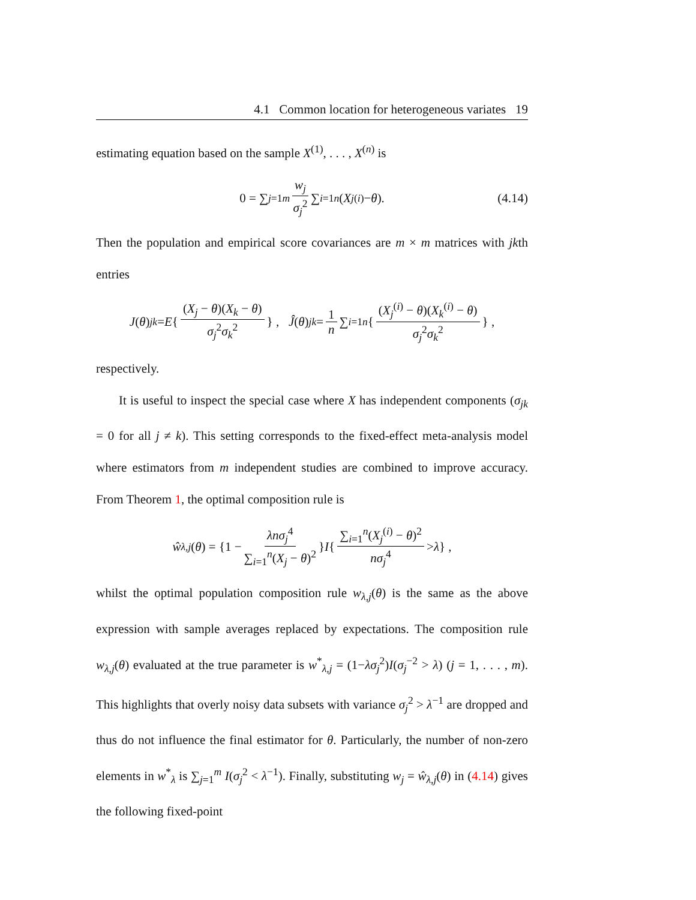4.1 Common location for heterogeneous variates 19
estimating equation based on the sample X<sup>(1)</sup>, . . . , X<sup>(n)</sup> is
0 = ∑<sub>j=1</sub><sup>m</sup> w<sub>j</sub> σ<sub>j</sub><sup>2</sup> ∑<sub>i=1</sub><sup>n</sup> (X<sub>j</sub><sup>(i)</sup> − θ). (4.14)
Then the population and empirical score covariances are m × m matrices with jkth entries
J (θ)<sub>jk</sub> = E { (X<sub>j</sub> − θ)(X<sub>k</sub> − θ) σ<sub>j</sub><sup>2</sup>σ<sub>k</sub><sup>2</sup> } , Ĵ (θ)<sub>jk</sub> = 1 n ∑<sub>i=1</sub><sup>n</sup> { (X<sub>j</sub><sup>(i)</sup> − θ)(X<sub>k</sub><sup>(i)</sup> − θ) σ<sub>j</sub><sup>2</sup>σ<sub>k</sub><sup>2</sup> } ,
respectively.
It is useful to inspect the special case where X has independent components (σ<sub>jk</sub> = 0 for all j ≠ k). This setting corresponds to the fixed-effect meta-analysis model where estimators from m independent studies are combined to improve accuracy. From Theorem 1, the optimal composition rule is
ŵ<sub>λ,j</sub> (θ) = {1 − λnσ<sub>j</sub><sup>4</sup> ∑<sub>i=1</sub><sup>n</sup>(X<sub>j</sub> − θ)<sup>2</sup> } I { ∑<sub>i=1</sub><sup>n</sup>(X<sub>j</sub><sup>(i)</sup> − θ)<sup>2</sup> nσ<sub>j</sub><sup>4</sup> > λ } ,
whilst the optimal population composition rule w<sub>λ,j</sub>(θ) is the same as the above expression with sample averages replaced by expectations. The composition rule w<sub>λ,j</sub>(θ) evaluated at the true parameter is w<sup>*</sup><sub>λ,j</sub> = (1−λσ<sub>j</sub><sup>2</sup>)I(σ<sub>j</sub><sup>−2</sup> > λ) (j = 1, . . . , m). This highlights that overly noisy data subsets with variance σ<sub>j</sub><sup>2</sup> > λ<sup>−1</sup> are dropped and thus do not influence the final estimator for θ. Particularly, the number of non-zero elements in w<sup>*</sup><sub>λ</sub> is ∑<sub>j=1</sub><sup>m</sup> I(σ<sub>j</sub><sup>2</sup> < λ<sup>−1</sup>). Finally, substituting w<sub>j</sub> = ŵ<sub>λ,j</sub>(θ) in (4.14) gives the following fixed-point